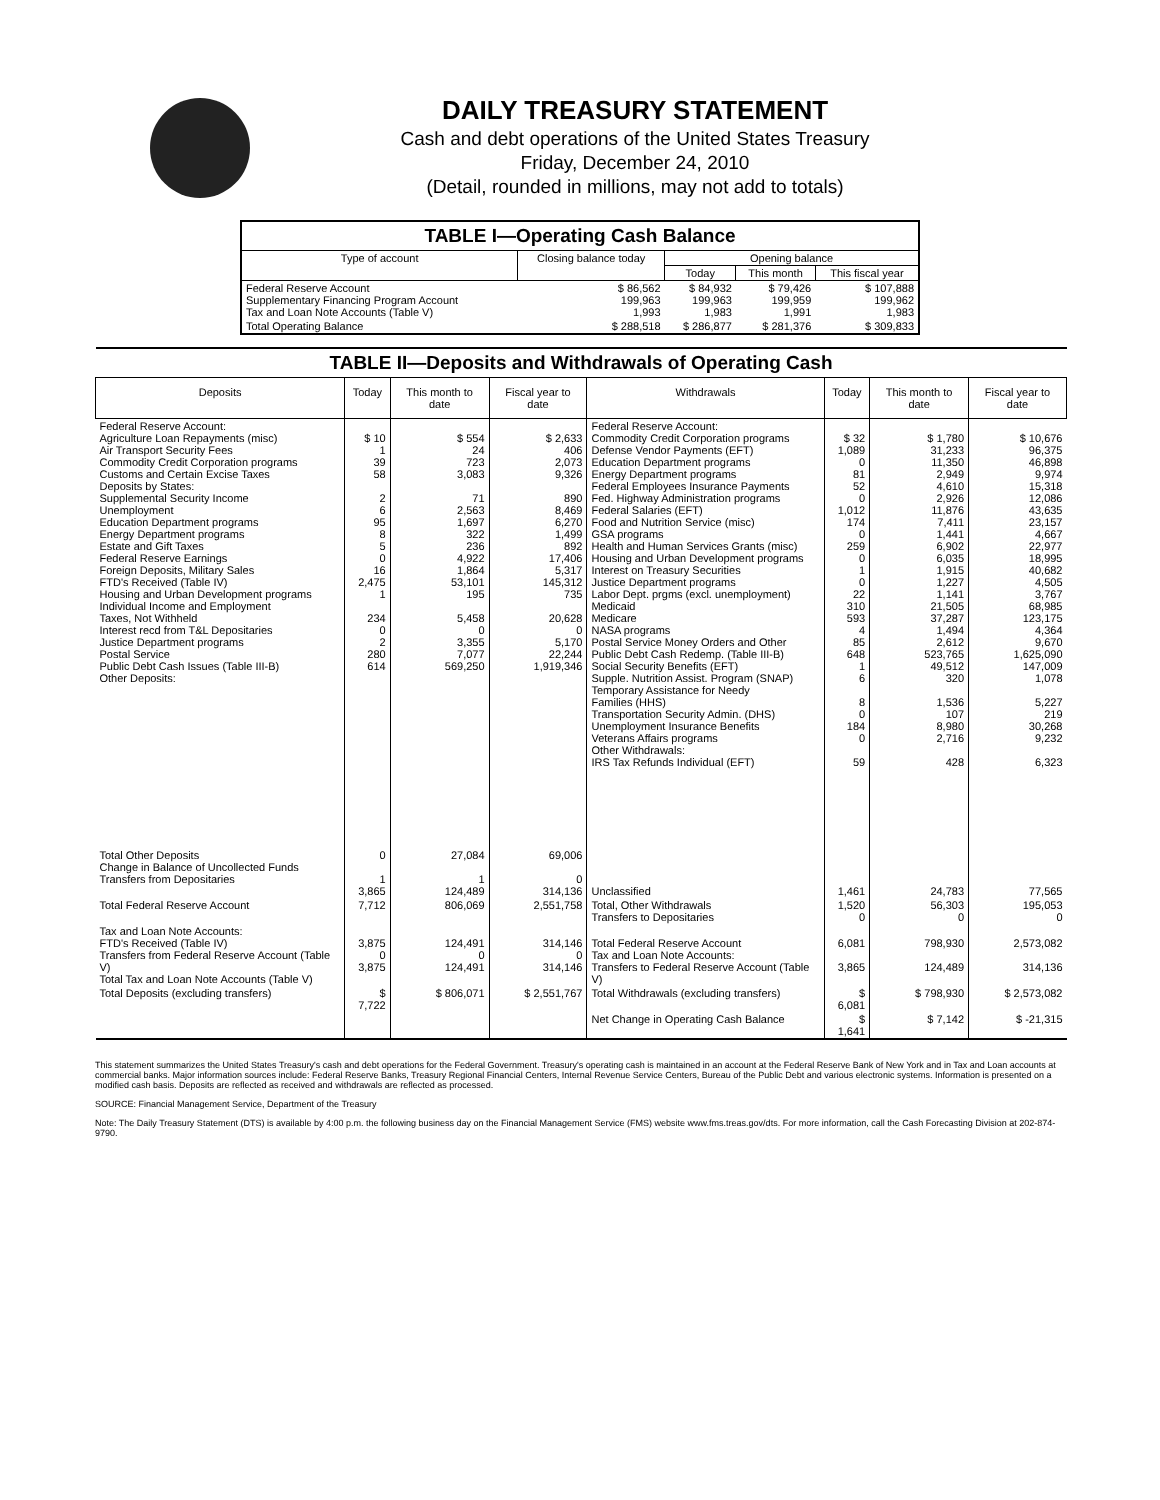DAILY TREASURY STATEMENT
Cash and debt operations of the United States Treasury
Friday, December 24, 2010
(Detail, rounded in millions, may not add to totals)
| TABLE I—Operating Cash Balance | | | | |
| Type of account | Closing balance today | Opening balance | | |
| | | Today | This month | This fiscal year |
| Federal Reserve Account Supplementary Financing Program Account Tax and Loan Note Accounts (Table V) | $ 86,562 199,963 1,993 | $ 84,932 199,963 1,983 | $ 79,426 199,959 1,991 | $ 107,888 199,962 1,983 |
| Total Operating Balance | $ 288,518 | $ 286,877 | $ 281,376 | $ 309,833 |
| TABLE II—Deposits and Withdrawals of Operating Cash | | | | | | | |
| Deposits | Today | This month to date | Fiscal year to date | Withdrawals | Today | This month to date | Fiscal year to date |
| Federal Reserve Account: Agriculture Loan Repayments (misc) Air Transport Security Fees Commodity Credit Corporation programs Customs and Certain Excise Taxes Deposits by States: Supplemental Security Income Unemployment Education Department programs Energy Department programs Estate and Gift Taxes Federal Reserve Earnings Foreign Deposits, Military Sales FTD's Received (Table IV) Housing and Urban Development programs Individual Income and Employment Taxes, Not Withheld Interest recd from T&L Depositaries Justice Department programs Postal Service Public Debt Cash Issues (Table III-B) Other Deposits: | $ 10 1 39 58 2 6 95 8 5 0 16 2,475 1 234 0 2 280 614 | $ 554 24 723 3,083 71 2,563 1,697 322 236 4,922 1,864 53,101 195 5,458 0 3,355 7,077 569,250 | $ 2,633 406 2,073 9,326 890 8,469 6,270 1,499 892 17,406 5,317 145,312 735 20,628 0 5,170 22,244 1,919,346 | Federal Reserve Account: Commodity Credit Corporation programs Defense Vendor Payments (EFT) Education Department programs Energy Department programs Federal Employees Insurance Payments Fed. Highway Administration programs Federal Salaries (EFT) Food and Nutrition Service (misc) GSA programs Health and Human Services Grants (misc) Housing and Urban Development programs Interest on Treasury Securities Justice Department programs Labor Dept. prgms (excl. unemployment) Medicaid Medicare NASA programs Postal Service Money Orders and Other Public Debt Cash Redemp. (Table III-B) Social Security Benefits (EFT) Supple. Nutrition Assist. Program (SNAP) Temporary Assistance for Needy Families (HHS) Transportation Security Admin. (DHS) Unemployment Insurance Benefits Veterans Affairs programs Other Withdrawals: IRS Tax Refunds Individual (EFT) | $ 32 1,089 0 81 52 0 1,012 174 0 259 0 1 0 22 310 593 4 85 648 1 6 8 0 184 0 59 | $ 1,780 31,233 11,350 2,949 4,610 2,926 11,876 7,411 1,441 6,902 6,035 1,915 1,227 1,141 21,505 37,287 1,494 2,612 523,765 49,512 320 1,536 107 8,980 2,716 428 | $ 10,676 96,375 46,898 9,974 15,318 12,086 43,635 23,157 4,667 22,977 18,995 40,682 4,505 3,767 68,985 123,175 4,364 9,670 1,625,090 147,009 1,078 5,227 219 30,268 9,232 6,323 |
| Total Other Deposits Change in Balance of Uncollected Funds Transfers from Depositaries | 0 1 3,865 | 27,084 1 124,489 | 69,006 0 314,136 | Unclassified | 1,461 | 24,783 | 77,565 |
| Total Federal Reserve Account | 7,712 | 806,069 | 2,551,758 | Total, Other Withdrawals Transfers to Depositaries | 1,520 0 | 56,303 0 | 195,053 0 |
| Tax and Loan Note Accounts: FTD's Received (Table IV) Transfers from Federal Reserve Account (Table V) Total Tax and Loan Note Accounts (Table V) | 3,875 0 3,875 | 124,491 0 124,491 | 314,146 0 314,146 | Total Federal Reserve Account Tax and Loan Note Accounts: Transfers to Federal Reserve Account (Table V) | 6,081 3,865 | 798,930 124,489 | 2,573,082 314,136 |
| Total Deposits (excluding transfers) | $ 7,722 | $ 806,071 | $ 2,551,767 | Total Withdrawals (excluding transfers) | $ 6,081 | $ 798,930 | $ 2,573,082 |
| | | | | Net Change in Operating Cash Balance | $ 1,641 | $ 7,142 | $ -21,315 |
This statement summarizes the United States Treasury's cash and debt operations for the Federal Government. Treasury's operating cash is maintained in an account at the Federal Reserve Bank of New York and in Tax and Loan accounts at commercial banks. Major information sources include: Federal Reserve Banks, Treasury Regional Financial Centers, Internal Revenue Service Centers, Bureau of the Public Debt and various electronic systems. Information is presented on a modified cash basis. Deposits are reflected as received and withdrawals are reflected as processed.
SOURCE: Financial Management Service, Department of the Treasury
Note: The Daily Treasury Statement (DTS) is available by 4:00 p.m. the following business day on the Financial Management Service (FMS) website www.fms.treas.gov/dts. For more information, call the Cash Forecasting Division at 202-874-9790.